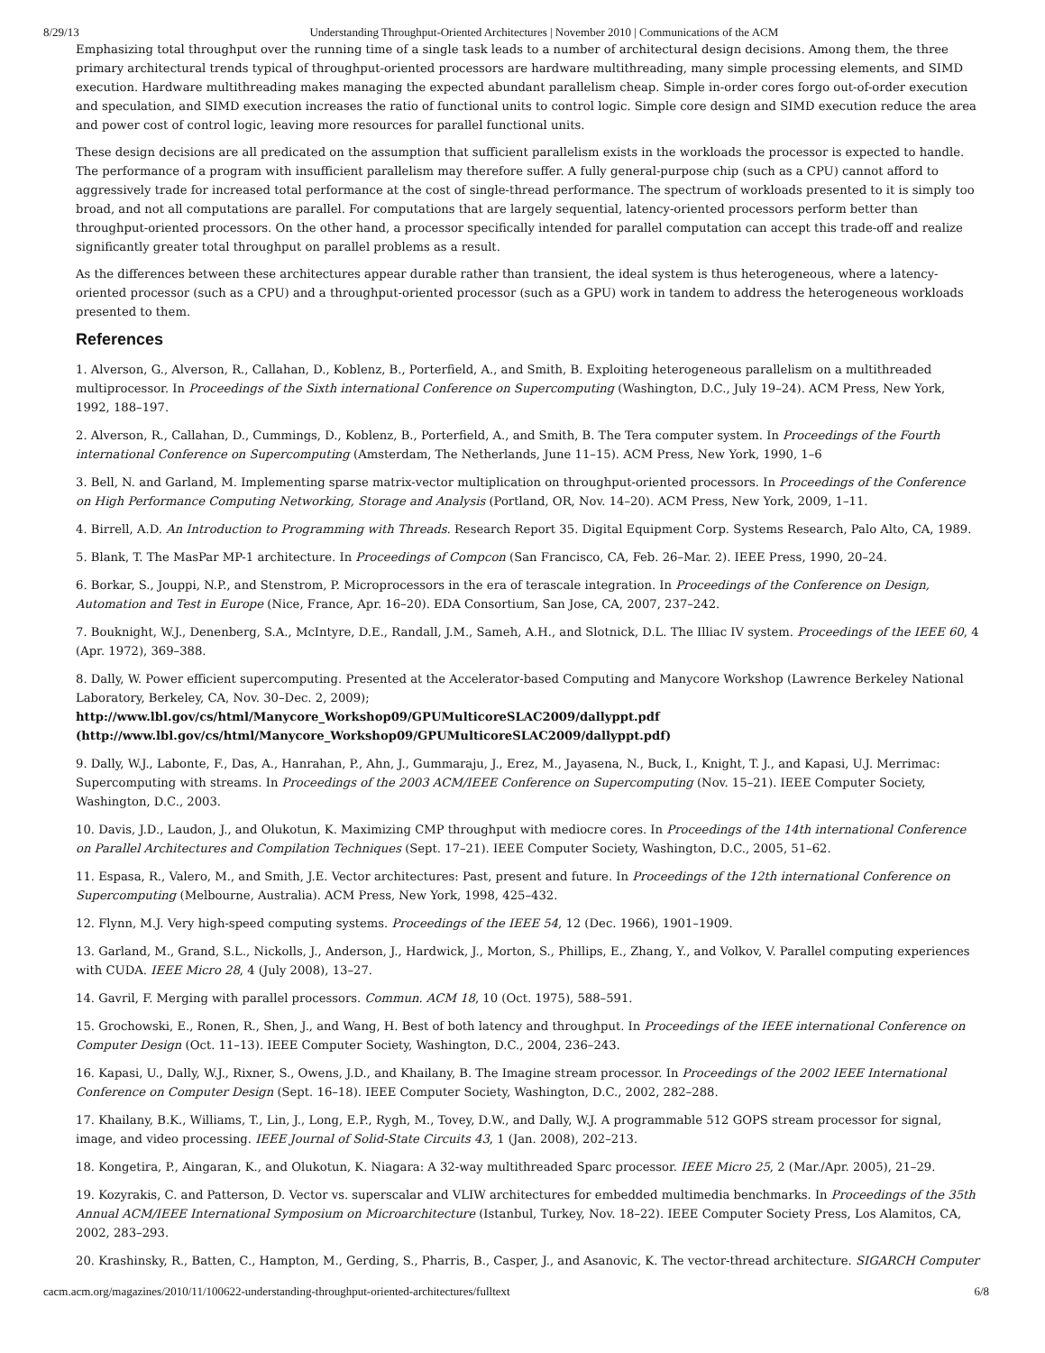8/29/13 Understanding Throughput-Oriented Architectures | November 2010 | Communications of the ACM
Emphasizing total throughput over the running time of a single task leads to a number of architectural design decisions. Among them, the three primary architectural trends typical of throughput-oriented processors are hardware multithreading, many simple processing elements, and SIMD execution. Hardware multithreading makes managing the expected abundant parallelism cheap. Simple in-order cores forgo out-of-order execution and speculation, and SIMD execution increases the ratio of functional units to control logic. Simple core design and SIMD execution reduce the area and power cost of control logic, leaving more resources for parallel functional units.
These design decisions are all predicated on the assumption that sufficient parallelism exists in the workloads the processor is expected to handle. The performance of a program with insufficient parallelism may therefore suffer. A fully general-purpose chip (such as a CPU) cannot afford to aggressively trade for increased total performance at the cost of single-thread performance. The spectrum of workloads presented to it is simply too broad, and not all computations are parallel. For computations that are largely sequential, latency-oriented processors perform better than throughput-oriented processors. On the other hand, a processor specifically intended for parallel computation can accept this trade-off and realize significantly greater total throughput on parallel problems as a result.
As the differences between these architectures appear durable rather than transient, the ideal system is thus heterogeneous, where a latency-oriented processor (such as a CPU) and a throughput-oriented processor (such as a GPU) work in tandem to address the heterogeneous workloads presented to them.
References
1. Alverson, G., Alverson, R., Callahan, D., Koblenz, B., Porterfield, A., and Smith, B. Exploiting heterogeneous parallelism on a multithreaded multiprocessor. In Proceedings of the Sixth international Conference on Supercomputing (Washington, D.C., July 19–24). ACM Press, New York, 1992, 188–197.
2. Alverson, R., Callahan, D., Cummings, D., Koblenz, B., Porterfield, A., and Smith, B. The Tera computer system. In Proceedings of the Fourth international Conference on Supercomputing (Amsterdam, The Netherlands, June 11–15). ACM Press, New York, 1990, 1–6
3. Bell, N. and Garland, M. Implementing sparse matrix-vector multiplication on throughput-oriented processors. In Proceedings of the Conference on High Performance Computing Networking, Storage and Analysis (Portland, OR, Nov. 14–20). ACM Press, New York, 2009, 1–11.
4. Birrell, A.D. An Introduction to Programming with Threads. Research Report 35. Digital Equipment Corp. Systems Research, Palo Alto, CA, 1989.
5. Blank, T. The MasPar MP-1 architecture. In Proceedings of Compcon (San Francisco, CA, Feb. 26–Mar. 2). IEEE Press, 1990, 20–24.
6. Borkar, S., Jouppi, N.P., and Stenstrom, P. Microprocessors in the era of terascale integration. In Proceedings of the Conference on Design, Automation and Test in Europe (Nice, France, Apr. 16–20). EDA Consortium, San Jose, CA, 2007, 237–242.
7. Bouknight, W.J., Denenberg, S.A., McIntyre, D.E., Randall, J.M., Sameh, A.H., and Slotnick, D.L. The Illiac IV system. Proceedings of the IEEE 60, 4 (Apr. 1972), 369–388.
8. Dally, W. Power efficient supercomputing. Presented at the Accelerator-based Computing and Manycore Workshop (Lawrence Berkeley National Laboratory, Berkeley, CA, Nov. 30–Dec. 2, 2009);
http://www.lbl.gov/cs/html/Manycore_Workshop09/GPUMulticoreSLAC2009/dallyppt.pdf (http://www.lbl.gov/cs/html/Manycore_Workshop09/GPUMulticoreSLAC2009/dallyppt.pdf)
9. Dally, W.J., Labonte, F., Das, A., Hanrahan, P., Ahn, J., Gummaraju, J., Erez, M., Jayasena, N., Buck, I., Knight, T. J., and Kapasi, U.J. Merrimac: Supercomputing with streams. In Proceedings of the 2003 ACM/IEEE Conference on Supercomputing (Nov. 15–21). IEEE Computer Society, Washington, D.C., 2003.
10. Davis, J.D., Laudon, J., and Olukotun, K. Maximizing CMP throughput with mediocre cores. In Proceedings of the 14th international Conference on Parallel Architectures and Compilation Techniques (Sept. 17–21). IEEE Computer Society, Washington, D.C., 2005, 51–62.
11. Espasa, R., Valero, M., and Smith, J.E. Vector architectures: Past, present and future. In Proceedings of the 12th international Conference on Supercomputing (Melbourne, Australia). ACM Press, New York, 1998, 425–432.
12. Flynn, M.J. Very high-speed computing systems. Proceedings of the IEEE 54, 12 (Dec. 1966), 1901–1909.
13. Garland, M., Grand, S.L., Nickolls, J., Anderson, J., Hardwick, J., Morton, S., Phillips, E., Zhang, Y., and Volkov, V. Parallel computing experiences with CUDA. IEEE Micro 28, 4 (July 2008), 13–27.
14. Gavril, F. Merging with parallel processors. Commun. ACM 18, 10 (Oct. 1975), 588–591.
15. Grochowski, E., Ronen, R., Shen, J., and Wang, H. Best of both latency and throughput. In Proceedings of the IEEE international Conference on Computer Design (Oct. 11–13). IEEE Computer Society, Washington, D.C., 2004, 236–243.
16. Kapasi, U., Dally, W.J., Rixner, S., Owens, J.D., and Khailany, B. The Imagine stream processor. In Proceedings of the 2002 IEEE International Conference on Computer Design (Sept. 16–18). IEEE Computer Society, Washington, D.C., 2002, 282–288.
17. Khailany, B.K., Williams, T., Lin, J., Long, E.P., Rygh, M., Tovey, D.W., and Dally, W.J. A programmable 512 GOPS stream processor for signal, image, and video processing. IEEE Journal of Solid-State Circuits 43, 1 (Jan. 2008), 202–213.
18. Kongetira, P., Aingaran, K., and Olukotun, K. Niagara: A 32-way multithreaded Sparc processor. IEEE Micro 25, 2 (Mar./Apr. 2005), 21–29.
19. Kozyrakis, C. and Patterson, D. Vector vs. superscalar and VLIW architectures for embedded multimedia benchmarks. In Proceedings of the 35th Annual ACM/IEEE International Symposium on Microarchitecture (Istanbul, Turkey, Nov. 18–22). IEEE Computer Society Press, Los Alamitos, CA, 2002, 283–293.
20. Krashinsky, R., Batten, C., Hampton, M., Gerding, S., Pharris, B., Casper, J., and Asanovic, K. The vector-thread architecture. SIGARCH Computer
cacm.acm.org/magazines/2010/11/100622-understanding-throughput-oriented-architectures/fulltext 6/8